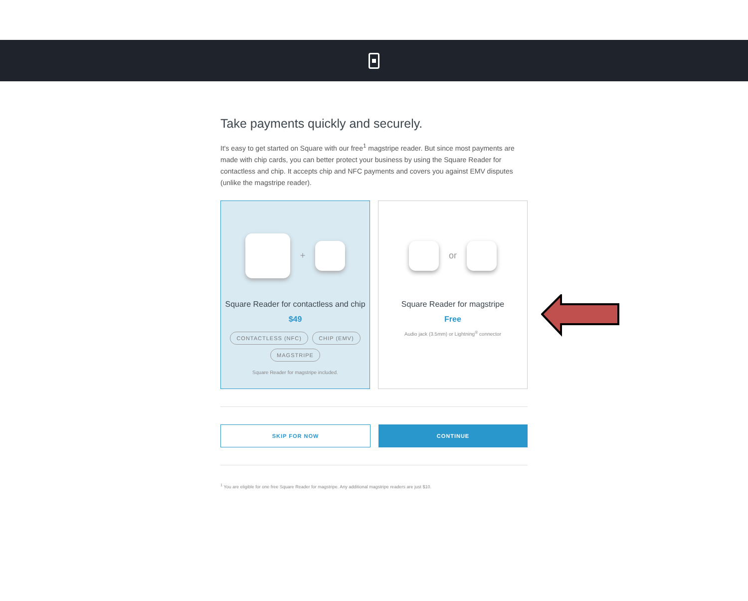Take payments quickly and securely.
It's easy to get started on Square with our free<sup>1</sup> magstripe reader. But since most payments are made with chip cards, you can better protect your business by using the Square Reader for contactless and chip. It accepts chip and NFC payments and covers you against EMV disputes (unlike the magstripe reader).
+
Square Reader for contactless and chip
$49
CONTACTLESS (NFC) CHIP (EMV)
MAGSTRIPE
Square Reader for magstripe included.
or
Square Reader for magstripe
Free
Audio jack (3.5mm) or Lightning<sup>®</sup> connector
SKIP FOR NOW CONTINUE
<sup>1</sup> You are eligible for one free Square Reader for magstripe. Any additional magstripe readers are just $10.